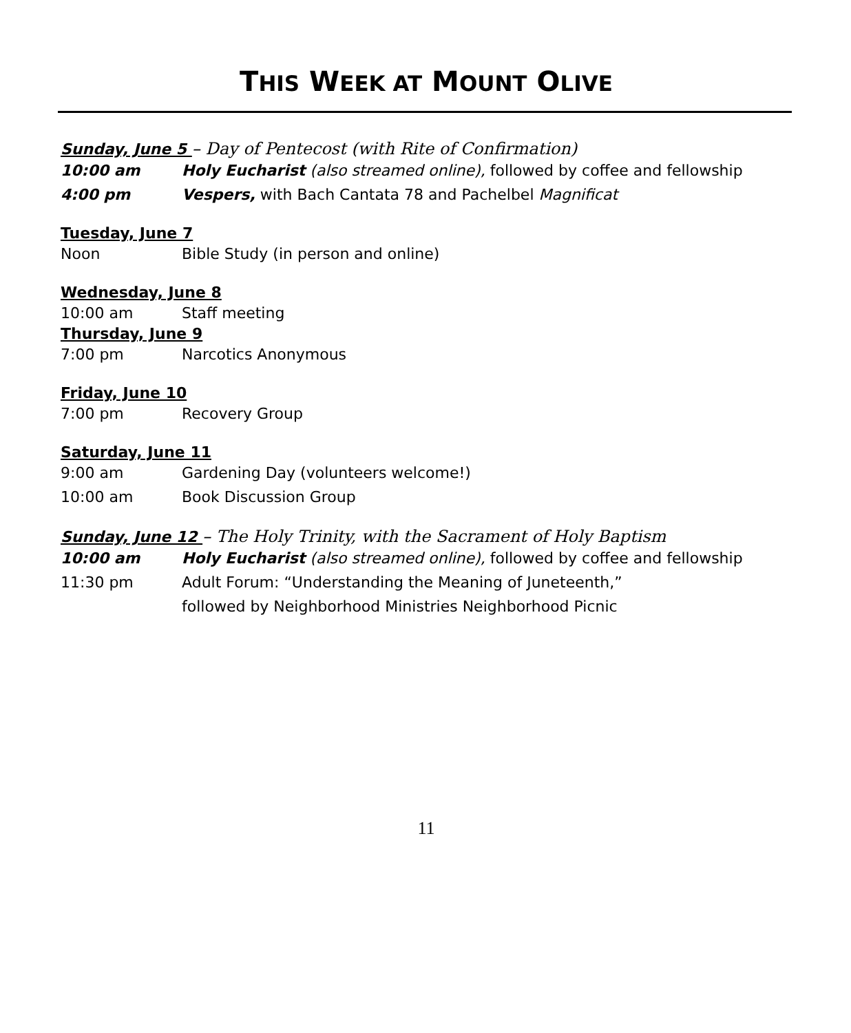THIS WEEK AT MOUNT OLIVE
Sunday, June 5 – Day of Pentecost (with Rite of Confirmation)
10:00 am Holy Eucharist (also streamed online), followed by coffee and fellowship
4:00 pm Vespers, with Bach Cantata 78 and Pachelbel Magnificat
Tuesday, June 7
Noon Bible Study (in person and online)
Wednesday, June 8
10:00 am Staff meeting
Thursday, June 9
7:00 pm Narcotics Anonymous
Friday, June 10
7:00 pm Recovery Group
Saturday, June 11
9:00 am Gardening Day (volunteers welcome!)
10:00 am Book Discussion Group
Sunday, June 12 – The Holy Trinity, with the Sacrament of Holy Baptism
10:00 am Holy Eucharist (also streamed online), followed by coffee and fellowship
11:30 pm Adult Forum: “Understanding the Meaning of Juneteenth,”
followed by Neighborhood Ministries Neighborhood Picnic
11